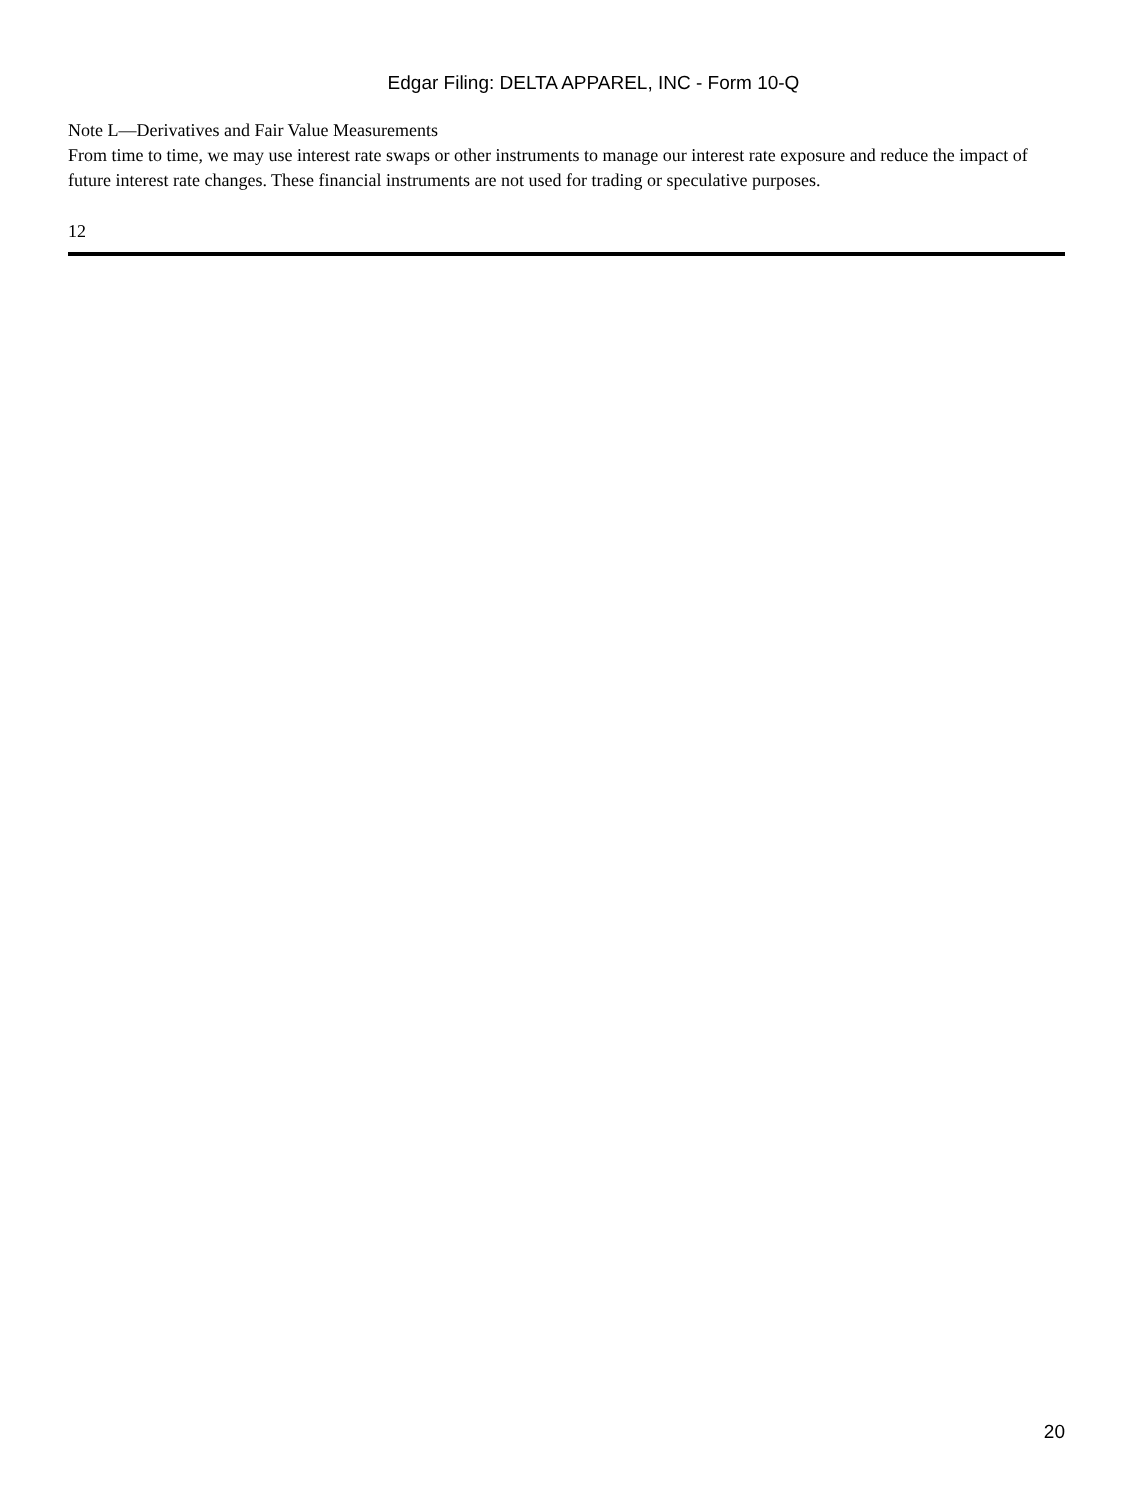Edgar Filing: DELTA APPAREL, INC - Form 10-Q
Note L—Derivatives and Fair Value Measurements
From time to time, we may use interest rate swaps or other instruments to manage our interest rate exposure and reduce the impact of future interest rate changes. These financial instruments are not used for trading or speculative purposes.
12
20